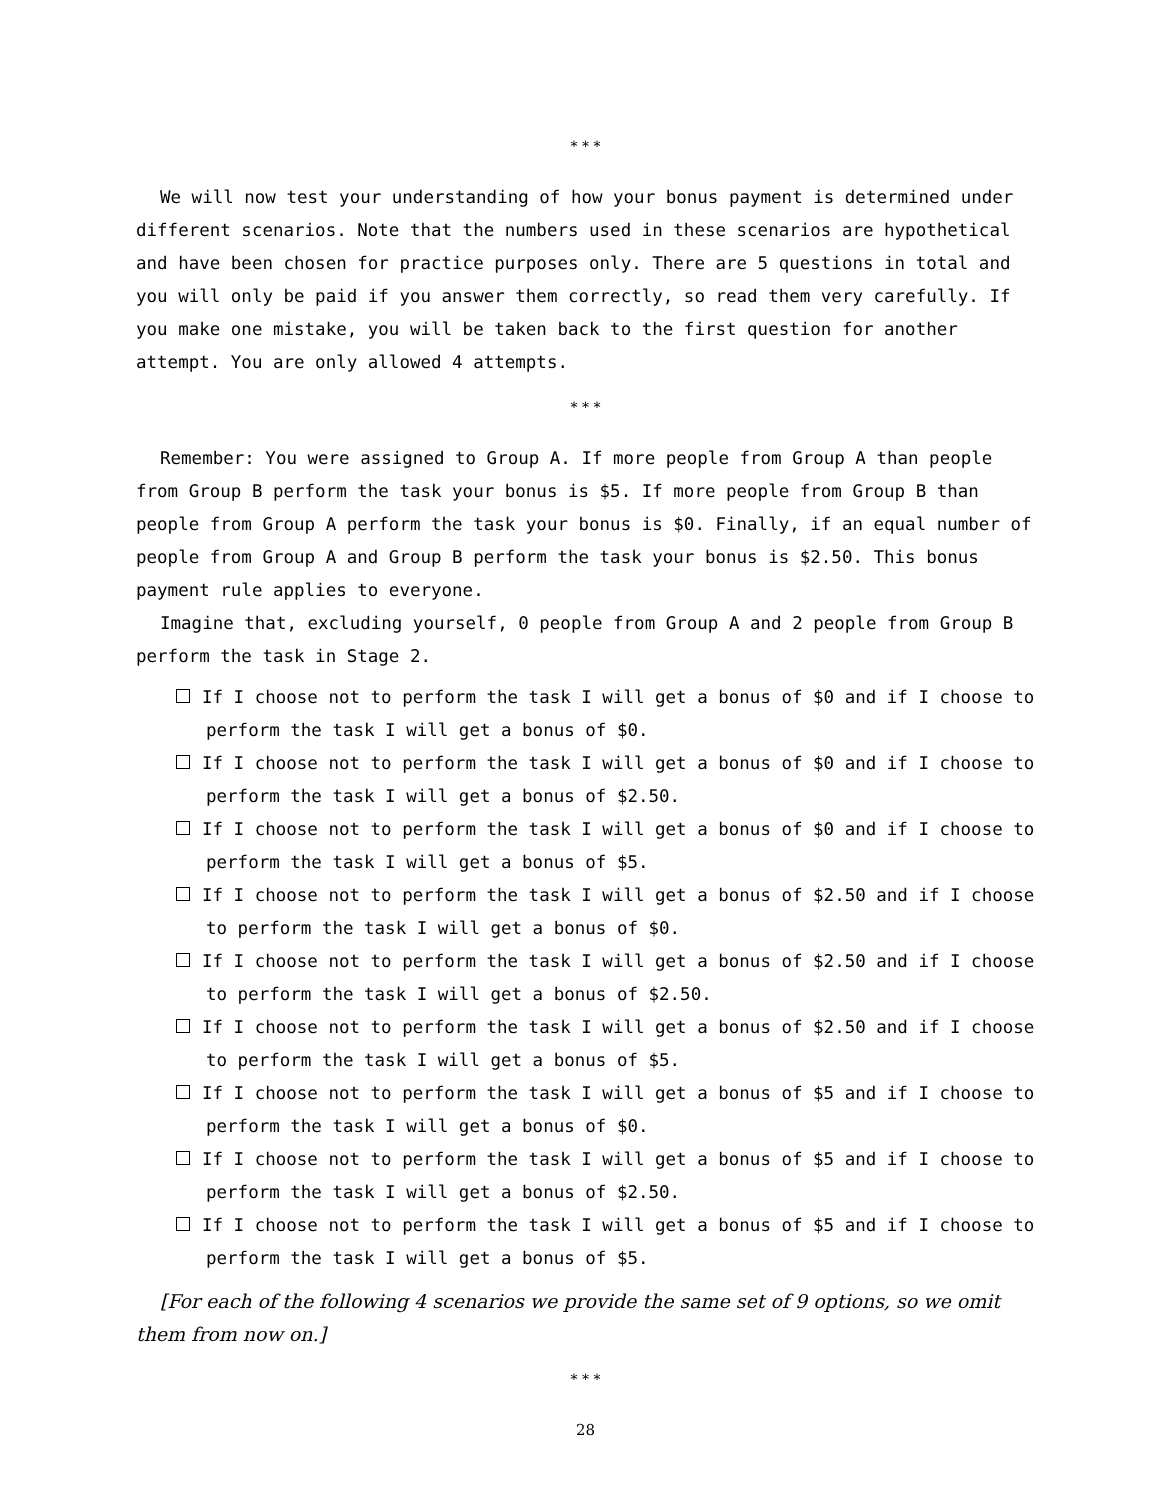* * *
We will now test your understanding of how your bonus payment is determined under different scenarios. Note that the numbers used in these scenarios are hypothetical and have been chosen for practice purposes only. There are 5 questions in total and you will only be paid if you answer them correctly, so read them very carefully. If you make one mistake, you will be taken back to the first question for another attempt. You are only allowed 4 attempts.
* * *
Remember: You were assigned to Group A. If more people from Group A than people from Group B perform the task your bonus is $5. If more people from Group B than people from Group A perform the task your bonus is $0. Finally, if an equal number of people from Group A and Group B perform the task your bonus is $2.50. This bonus payment rule applies to everyone.
Imagine that, excluding yourself, 0 people from Group A and 2 people from Group B perform the task in Stage 2.
If I choose not to perform the task I will get a bonus of $0 and if I choose to perform the task I will get a bonus of $0.
If I choose not to perform the task I will get a bonus of $0 and if I choose to perform the task I will get a bonus of $2.50.
If I choose not to perform the task I will get a bonus of $0 and if I choose to perform the task I will get a bonus of $5.
If I choose not to perform the task I will get a bonus of $2.50 and if I choose to perform the task I will get a bonus of $0.
If I choose not to perform the task I will get a bonus of $2.50 and if I choose to perform the task I will get a bonus of $2.50.
If I choose not to perform the task I will get a bonus of $2.50 and if I choose to perform the task I will get a bonus of $5.
If I choose not to perform the task I will get a bonus of $5 and if I choose to perform the task I will get a bonus of $0.
If I choose not to perform the task I will get a bonus of $5 and if I choose to perform the task I will get a bonus of $2.50.
If I choose not to perform the task I will get a bonus of $5 and if I choose to perform the task I will get a bonus of $5.
[For each of the following 4 scenarios we provide the same set of 9 options, so we omit them from now on.]
* * *
28